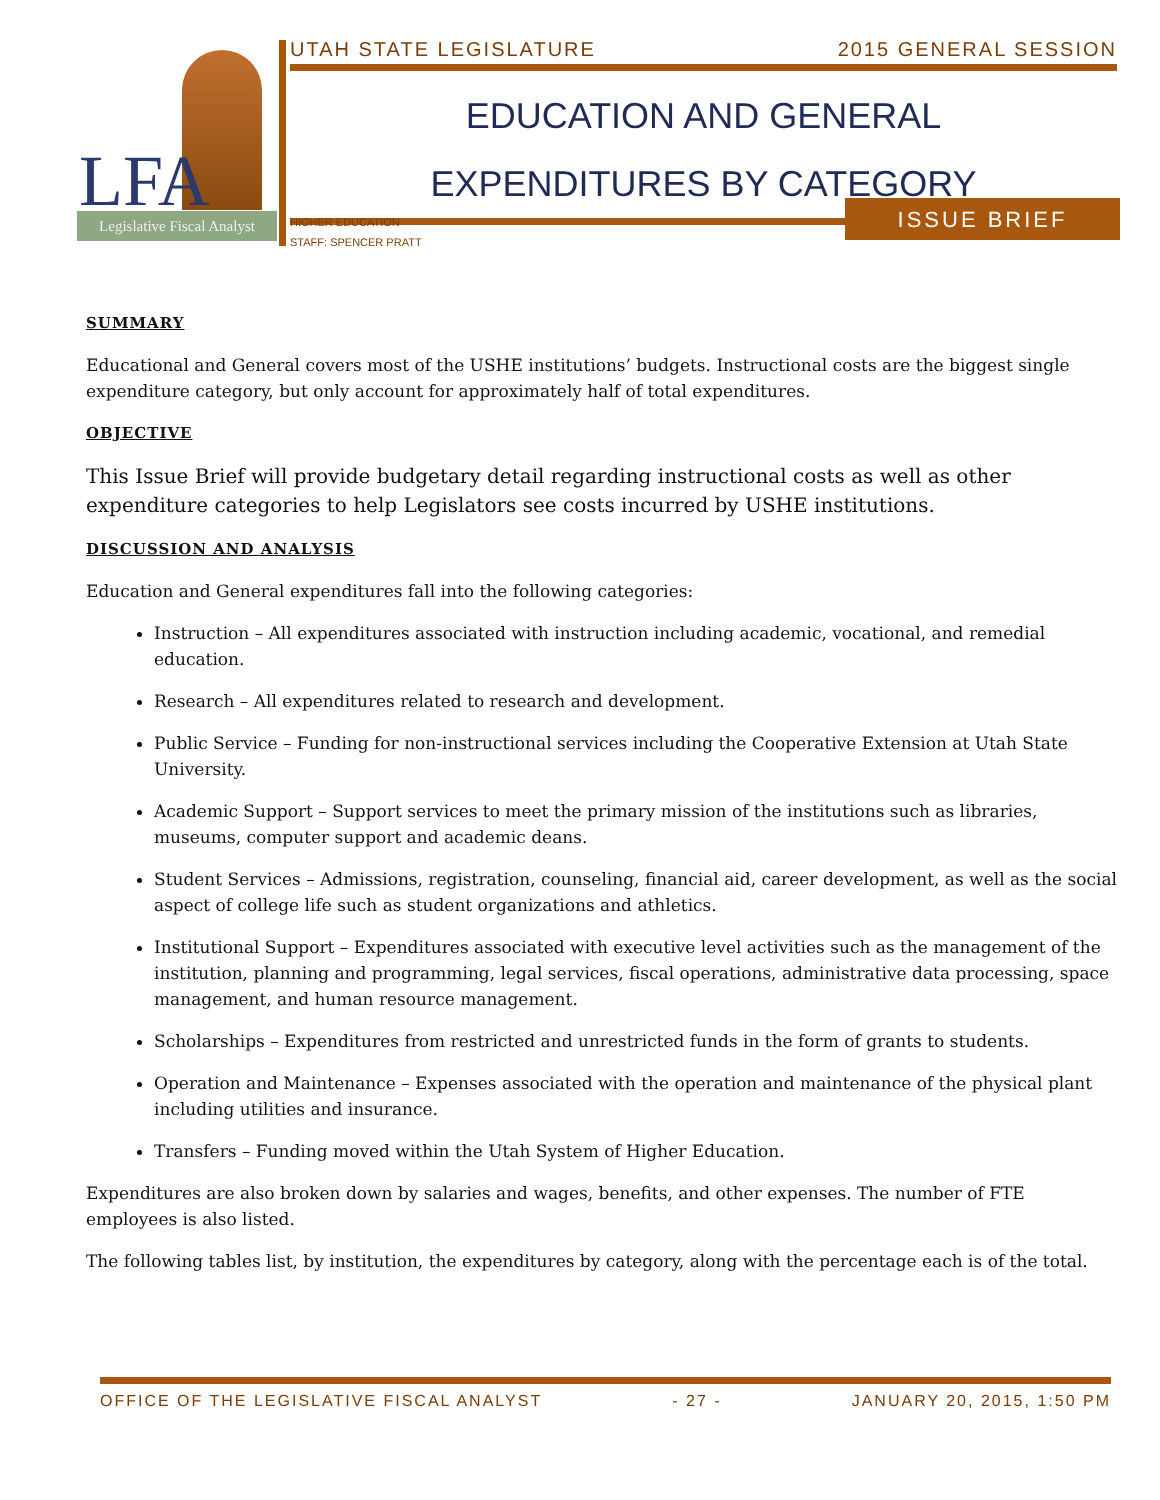LFA
Legislative Fiscal Analyst
UTAH STATE LEGISLATURE 2015 GENERAL SESSION
EDUCATION AND GENERAL
EXPENDITURES BY CATEGORY
HIGHER EDUCATION
STAFF: SPENCER PRATT
ISSUE BRIEF
SUMMARY
Educational and General covers most of the USHE institutions’ budgets. Instructional costs are the biggest single expenditure category, but only account for approximately half of total expenditures.
OBJECTIVE
This Issue Brief will provide budgetary detail regarding instructional costs as well as other expenditure categories to help Legislators see costs incurred by USHE institutions.
DISCUSSION AND ANALYSIS
Education and General expenditures fall into the following categories:
Instruction – All expenditures associated with instruction including academic, vocational, and remedial education.
Research – All expenditures related to research and development.
Public Service – Funding for non-instructional services including the Cooperative Extension at Utah State University.
Academic Support – Support services to meet the primary mission of the institutions such as libraries, museums, computer support and academic deans.
Student Services – Admissions, registration, counseling, financial aid, career development, as well as the social aspect of college life such as student organizations and athletics.
Institutional Support – Expenditures associated with executive level activities such as the management of the institution, planning and programming, legal services, fiscal operations, administrative data processing, space management, and human resource management.
Scholarships – Expenditures from restricted and unrestricted funds in the form of grants to students.
Operation and Maintenance – Expenses associated with the operation and maintenance of the physical plant including utilities and insurance.
Transfers – Funding moved within the Utah System of Higher Education.
Expenditures are also broken down by salaries and wages, benefits, and other expenses. The number of FTE employees is also listed.
The following tables list, by institution, the expenditures by category, along with the percentage each is of the total.
OFFICE OF THE LEGISLATIVE FISCAL ANALYST - 27 - JANUARY 20, 2015, 1:50 PM